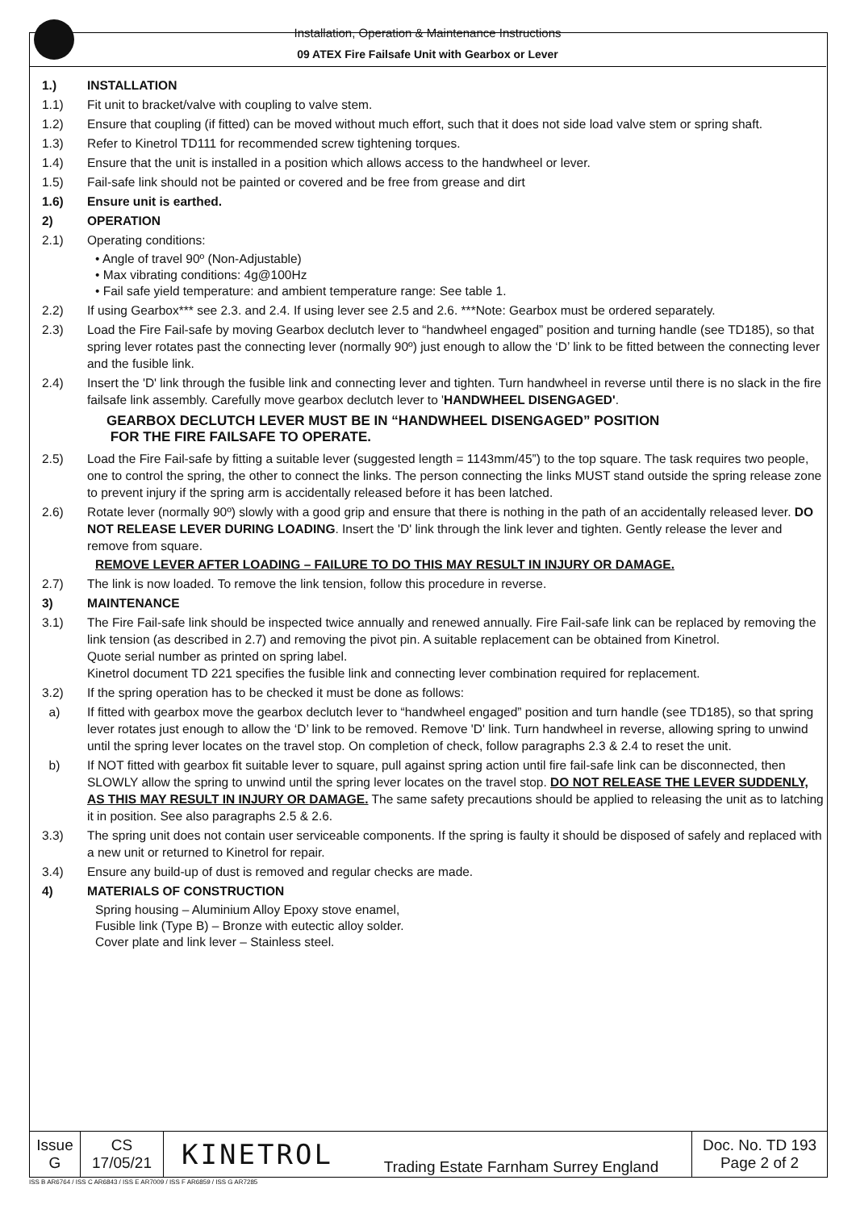Installation, Operation & Maintenance Instructions
09 ATEX Fire Failsafe Unit with Gearbox or Lever
1.) INSTALLATION
1.1) Fit unit to bracket/valve with coupling to valve stem.
1.2) Ensure that coupling (if fitted) can be moved without much effort, such that it does not side load valve stem or spring shaft.
1.3) Refer to Kinetrol TD111 for recommended screw tightening torques.
1.4) Ensure that the unit is installed in a position which allows access to the handwheel or lever.
1.5) Fail-safe link should not be painted or covered and be free from grease and dirt
1.6) Ensure unit is earthed.
2) OPERATION
2.1) Operating conditions:
• Angle of travel 90º (Non-Adjustable)
• Max vibrating conditions: 4g@100Hz
• Fail safe yield temperature: and ambient temperature range: See table 1.
2.2) If using Gearbox*** see 2.3. and 2.4. If using lever see 2.5 and 2.6. ***Note: Gearbox must be ordered separately.
2.3) Load the Fire Fail-safe by moving Gearbox declutch lever to “handwheel engaged” position and turning handle (see TD185), so that spring lever rotates past the connecting lever (normally 90º) just enough to allow the ‘D’ link to be fitted between the connecting lever and the fusible link.
2.4) Insert the 'D' link through the fusible link and connecting lever and tighten. Turn handwheel in reverse until there is no slack in the fire failsafe link assembly. Carefully move gearbox declutch lever to 'HANDWHEEL DISENGAGED'.
GEARBOX DECLUTCH LEVER MUST BE IN “HANDWHEEL DISENGAGED” POSITION
FOR THE FIRE FAILSAFE TO OPERATE.
2.5) Load the Fire Fail-safe by fitting a suitable lever (suggested length = 1143mm/45”) to the top square. The task requires two people, one to control the spring, the other to connect the links. The person connecting the links MUST stand outside the spring release zone to prevent injury if the spring arm is accidentally released before it has been latched.
2.6) Rotate lever (normally 90º) slowly with a good grip and ensure that there is nothing in the path of an accidentally released lever. DO NOT RELEASE LEVER DURING LOADING. Insert the 'D' link through the link lever and tighten. Gently release the lever and remove from square.
REMOVE LEVER AFTER LOADING – FAILURE TO DO THIS MAY RESULT IN INJURY OR DAMAGE.
2.7) The link is now loaded. To remove the link tension, follow this procedure in reverse.
3) MAINTENANCE
3.1) The Fire Fail-safe link should be inspected twice annually and renewed annually. Fire Fail-safe link can be replaced by removing the link tension (as described in 2.7) and removing the pivot pin. A suitable replacement can be obtained from Kinetrol.
Quote serial number as printed on spring label.
Kinetrol document TD 221 specifies the fusible link and connecting lever combination required for replacement.
3.2) If the spring operation has to be checked it must be done as follows:
a) If fitted with gearbox move the gearbox declutch lever to “handwheel engaged” position and turn handle (see TD185), so that spring lever rotates just enough to allow the ‘D’ link to be removed. Remove 'D' link. Turn handwheel in reverse, allowing spring to unwind until the spring lever locates on the travel stop. On completion of check, follow paragraphs 2.3 & 2.4 to reset the unit.
b) If NOT fitted with gearbox fit suitable lever to square, pull against spring action until fire fail-safe link can be disconnected, then SLOWLY allow the spring to unwind until the spring lever locates on the travel stop. DO NOT RELEASE THE LEVER SUDDENLY, AS THIS MAY RESULT IN INJURY OR DAMAGE. The same safety precautions should be applied to releasing the unit as to latching it in position. See also paragraphs 2.5 & 2.6.
3.3) The spring unit does not contain user serviceable components. If the spring is faulty it should be disposed of safely and replaced with a new unit or returned to Kinetrol for repair.
3.4) Ensure any build-up of dust is removed and regular checks are made.
4) MATERIALS OF CONSTRUCTION
Spring housing – Aluminium Alloy Epoxy stove enamel,
Fusible link (Type B) – Bronze with eutectic alloy solder.
Cover plate and link lever – Stainless steel.
| Issue G | CS 17/05/21 | KINETROL | Trading Estate Farnham Surrey England | Doc. No. TD 193 Page 2 of 2 |
ISS B AR6764 / ISS C AR6843 / ISS E AR7009 / ISS F AR6859 / ISS G AR7285